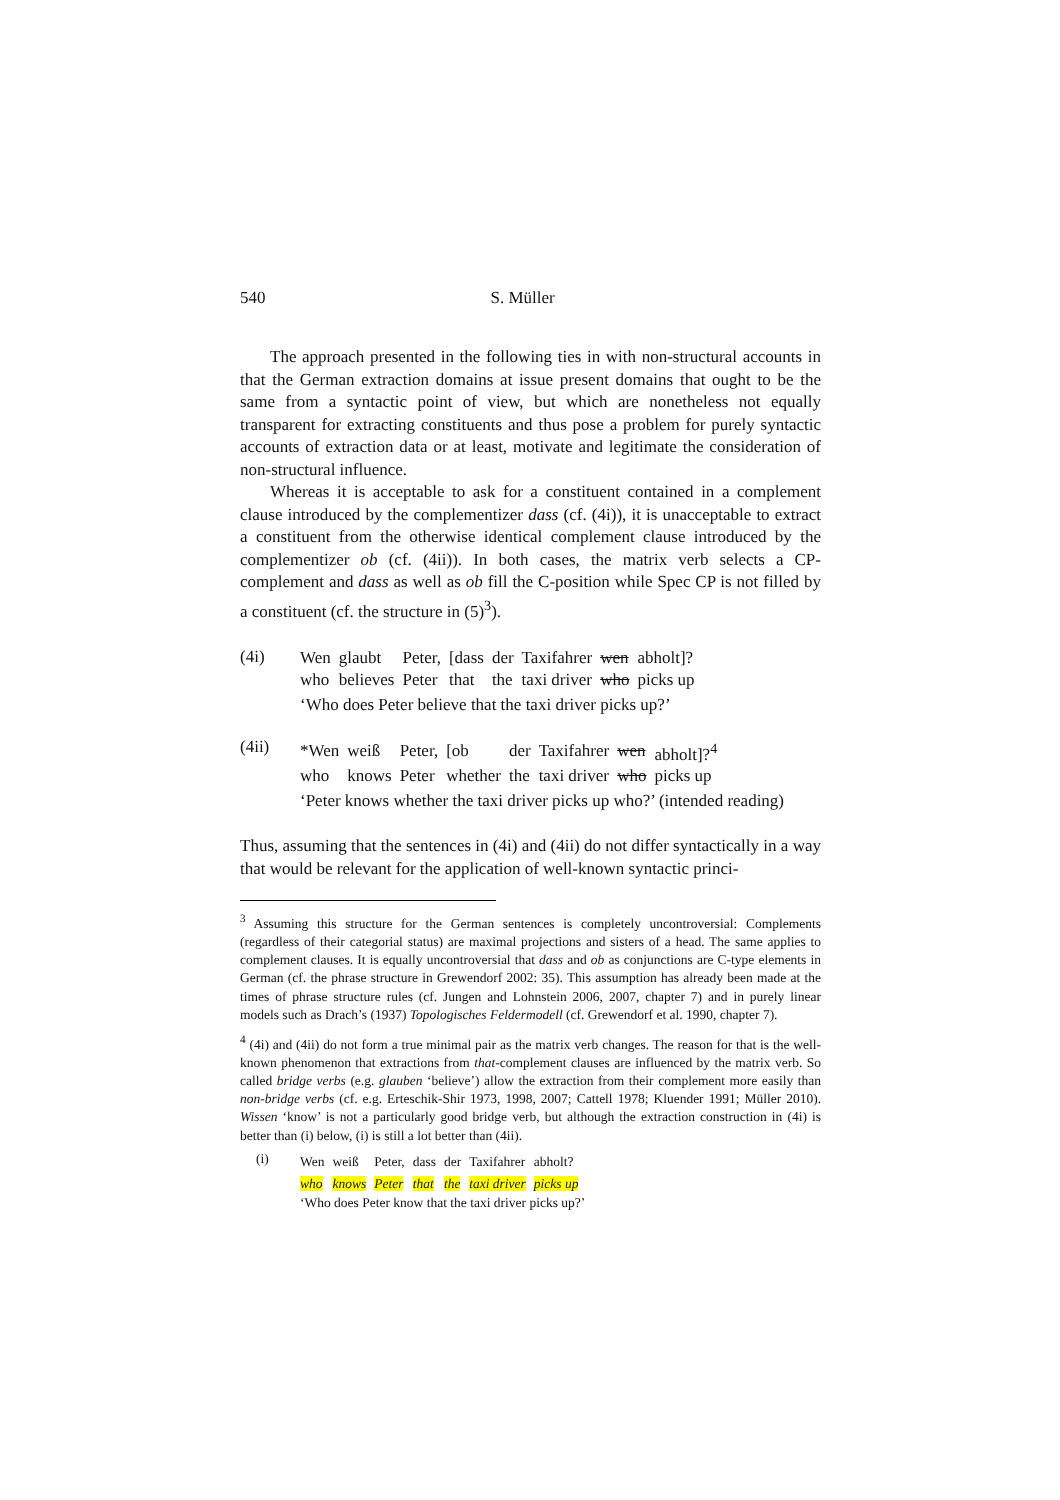540 S. Müller
The approach presented in the following ties in with non-structural accounts in that the German extraction domains at issue present domains that ought to be the same from a syntactic point of view, but which are nonetheless not equally transparent for extracting constituents and thus pose a problem for purely syntactic accounts of extraction data or at least, motivate and legitimate the consideration of non-structural influence.
Whereas it is acceptable to ask for a constituent contained in a complement clause introduced by the complementizer dass (cf. (4i)), it is unacceptable to extract a constituent from the otherwise identical complement clause introduced by the complementizer ob (cf. (4ii)). In both cases, the matrix verb selects a CP-complement and dass as well as ob fill the C-position while Spec CP is not filled by a constituent (cf. the structure in (5)<sup>3</sup>).
(4i)
| Wen | glaubt | Peter, | [dass | der | Taxifahrer | wen | abholt]? |
| who | believes | Peter | that | the | taxi driver | who | picks up |
‘Who does Peter believe that the taxi driver picks up?’
(4ii)
| *Wen | weiß | Peter, | [ob | der | Taxifahrer | wen | abholt]?<sup>4</sup> |
| who | knows | Peter | whether | the | taxi driver | who | picks up |
‘Peter knows whether the taxi driver picks up who?’ (intended reading)
Thus, assuming that the sentences in (4i) and (4ii) do not differ syntactically in a way that would be relevant for the application of well-known syntactic princi-
<sup>3</sup> Assuming this structure for the German sentences is completely uncontroversial: Complements (regardless of their categorial status) are maximal projections and sisters of a head. The same applies to complement clauses. It is equally uncontroversial that dass and ob as conjunctions are C-type elements in German (cf. the phrase structure in Grewendorf 2002: 35). This assumption has already been made at the times of phrase structure rules (cf. Jungen and Lohnstein 2006, 2007, chapter 7) and in purely linear models such as Drach’s (1937) Topologisches Feldermodell (cf. Grewendorf et al. 1990, chapter 7).
<sup>4</sup> (4i) and (4ii) do not form a true minimal pair as the matrix verb changes. The reason for that is the well-known phenomenon that extractions from that-complement clauses are influenced by the matrix verb. So called bridge verbs (e.g. glauben ‘believe’) allow the extraction from their complement more easily than non-bridge verbs (cf. e.g. Erteschik-Shir 1973, 1998, 2007; Cattell 1978; Kluender 1991; Müller 2010). Wissen ‘know’ is not a particularly good bridge verb, but although the extraction construction in (4i) is better than (i) below, (i) is still a lot better than (4ii).
(i)
| Wen | weiß | Peter, | dass | der | Taxifahrer | abholt? |
| who | knows | Peter | that | the | taxi driver | picks up |
‘Who does Peter know that the taxi driver picks up?’